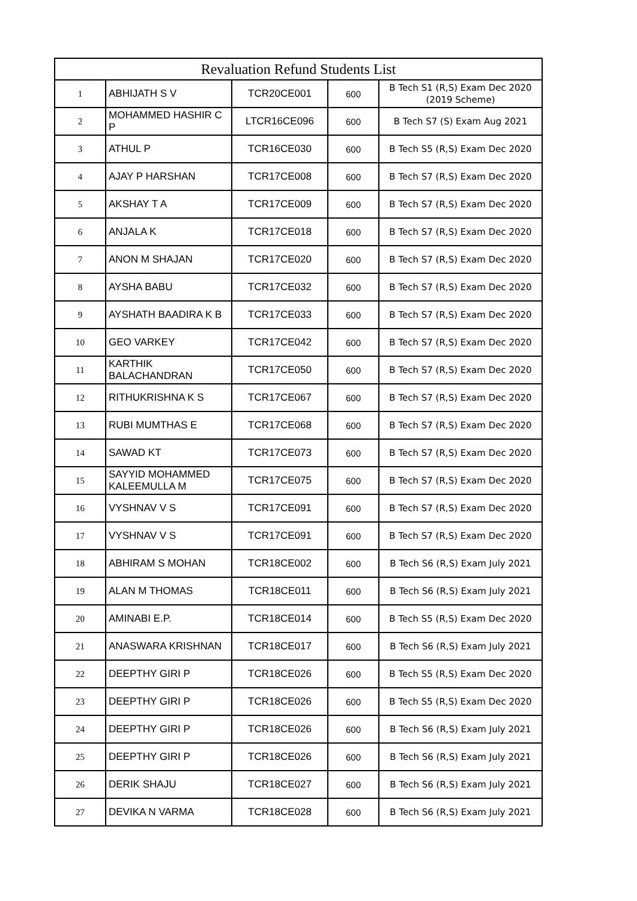| Revaluation Refund Students List | | | | |
| --- | --- | --- | --- | --- |
| 1 | ABHIJATH S V | TCR20CE001 | 600 | B Tech S1 (R,S) Exam Dec 2020 (2019 Scheme) |
| 2 | MOHAMMED HASHIR C P | LTCR16CE096 | 600 | B Tech S7 (S) Exam Aug 2021 |
| 3 | ATHUL P | TCR16CE030 | 600 | B Tech S5 (R,S) Exam Dec 2020 |
| 4 | AJAY P HARSHAN | TCR17CE008 | 600 | B Tech S7 (R,S) Exam Dec 2020 |
| 5 | AKSHAY T A | TCR17CE009 | 600 | B Tech S7 (R,S) Exam Dec 2020 |
| 6 | ANJALA K | TCR17CE018 | 600 | B Tech S7 (R,S) Exam Dec 2020 |
| 7 | ANON M SHAJAN | TCR17CE020 | 600 | B Tech S7 (R,S) Exam Dec 2020 |
| 8 | AYSHA BABU | TCR17CE032 | 600 | B Tech S7 (R,S) Exam Dec 2020 |
| 9 | AYSHATH BAADIRA K B | TCR17CE033 | 600 | B Tech S7 (R,S) Exam Dec 2020 |
| 10 | GEO VARKEY | TCR17CE042 | 600 | B Tech S7 (R,S) Exam Dec 2020 |
| 11 | KARTHIK BALACHANDRAN | TCR17CE050 | 600 | B Tech S7 (R,S) Exam Dec 2020 |
| 12 | RITHUKRISHNA K S | TCR17CE067 | 600 | B Tech S7 (R,S) Exam Dec 2020 |
| 13 | RUBI MUMTHAS E | TCR17CE068 | 600 | B Tech S7 (R,S) Exam Dec 2020 |
| 14 | SAWAD KT | TCR17CE073 | 600 | B Tech S7 (R,S) Exam Dec 2020 |
| 15 | SAYYID MOHAMMED KALEEMULLA M | TCR17CE075 | 600 | B Tech S7 (R,S) Exam Dec 2020 |
| 16 | VYSHNAV V S | TCR17CE091 | 600 | B Tech S7 (R,S) Exam Dec 2020 |
| 17 | VYSHNAV V S | TCR17CE091 | 600 | B Tech S7 (R,S) Exam Dec 2020 |
| 18 | ABHIRAM S MOHAN | TCR18CE002 | 600 | B Tech S6 (R,S) Exam July 2021 |
| 19 | ALAN M THOMAS | TCR18CE011 | 600 | B Tech S6 (R,S) Exam July 2021 |
| 20 | AMINABI E.P. | TCR18CE014 | 600 | B Tech S5 (R,S) Exam Dec 2020 |
| 21 | ANASWARA KRISHNAN | TCR18CE017 | 600 | B Tech S6 (R,S) Exam July 2021 |
| 22 | DEEPTHY GIRI P | TCR18CE026 | 600 | B Tech S5 (R,S) Exam Dec 2020 |
| 23 | DEEPTHY GIRI P | TCR18CE026 | 600 | B Tech S5 (R,S) Exam Dec 2020 |
| 24 | DEEPTHY GIRI P | TCR18CE026 | 600 | B Tech S6 (R,S) Exam July 2021 |
| 25 | DEEPTHY GIRI P | TCR18CE026 | 600 | B Tech S6 (R,S) Exam July 2021 |
| 26 | DERIK SHAJU | TCR18CE027 | 600 | B Tech S6 (R,S) Exam July 2021 |
| 27 | DEVIKA N VARMA | TCR18CE028 | 600 | B Tech S6 (R,S) Exam July 2021 |